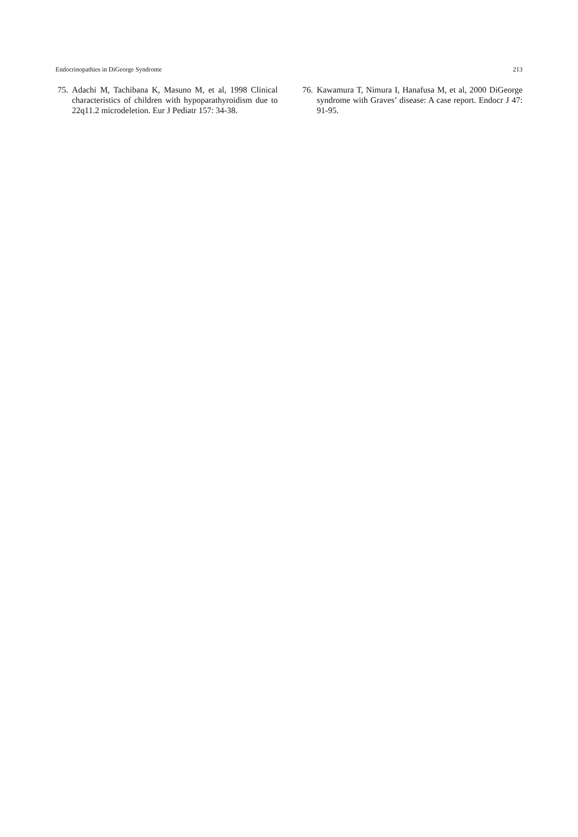Endocrinopathies in DiGeorge Syndrome 213
75. Adachi M, Tachibana K, Masuno M, et al, 1998 Clinical characteristics of children with hypoparathyroidism due to 22q11.2 microdeletion. Eur J Pediatr 157: 34-38.
76. Kawamura T, Nimura I, Hanafusa M, et al, 2000 DiGeorge syndrome with Graves’ disease: A case report. Endocr J 47: 91-95.